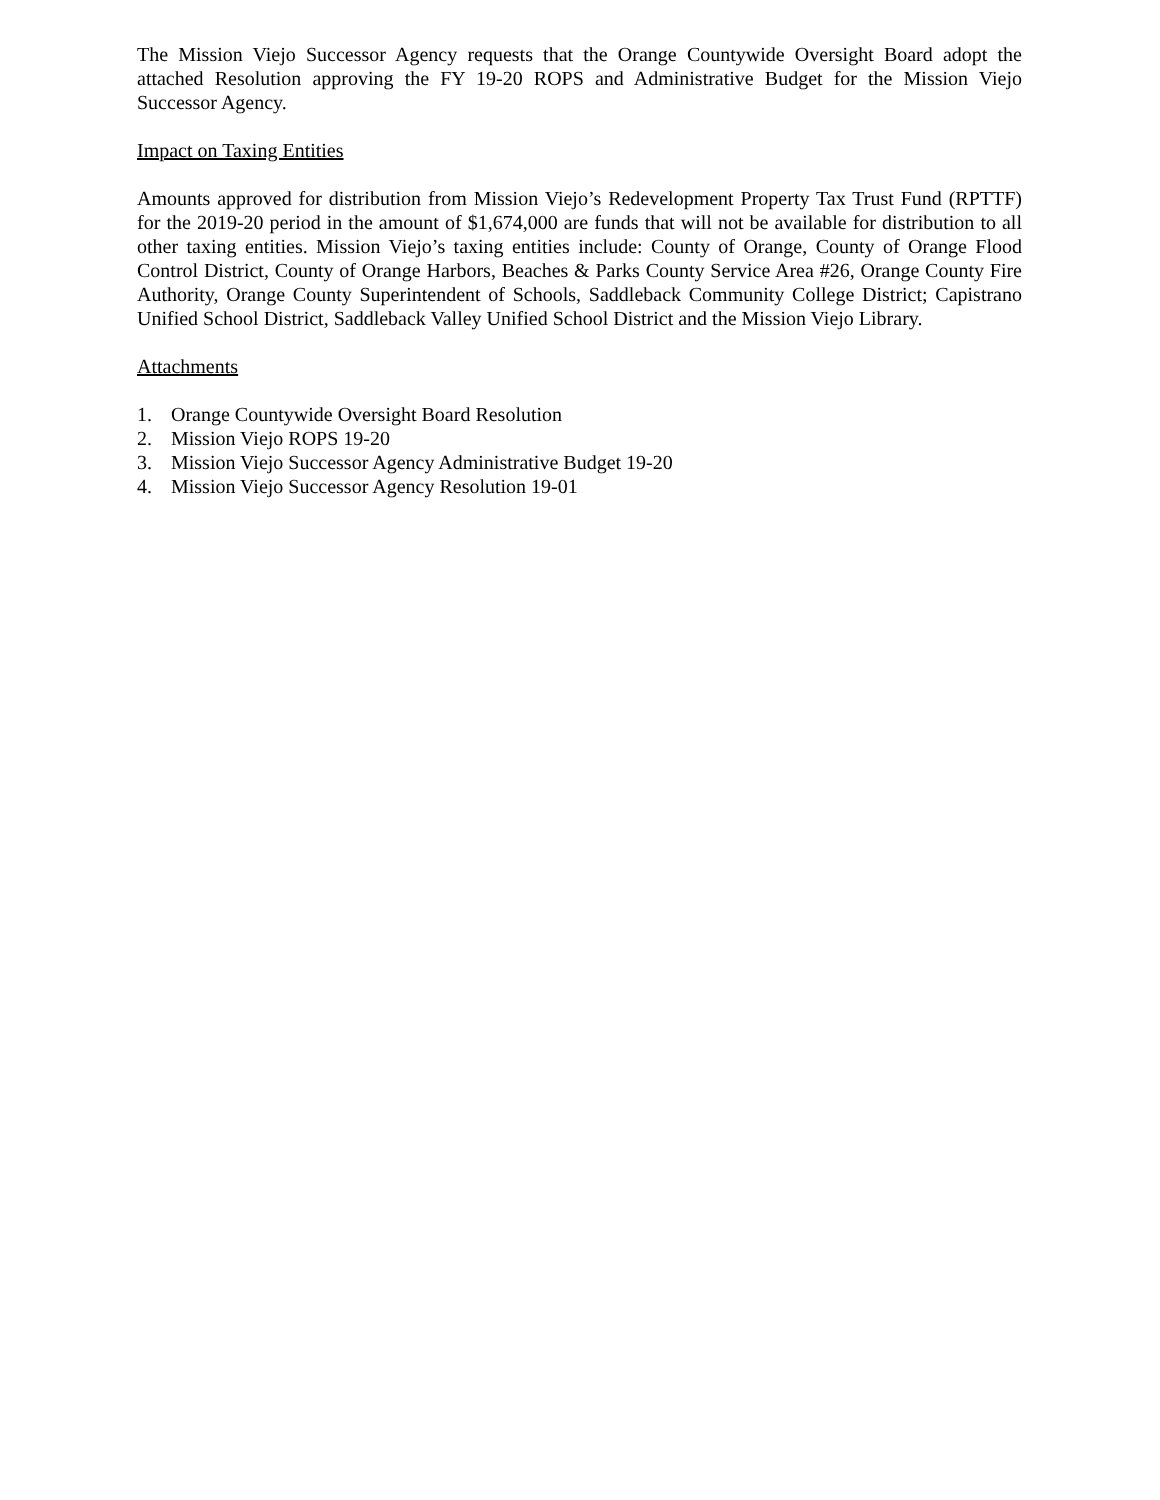The Mission Viejo Successor Agency requests that the Orange Countywide Oversight Board adopt the attached Resolution approving the FY 19-20 ROPS and Administrative Budget for the Mission Viejo Successor Agency.
Impact on Taxing Entities
Amounts approved for distribution from Mission Viejo’s Redevelopment Property Tax Trust Fund (RPTTF) for the 2019-20 period in the amount of $1,674,000 are funds that will not be available for distribution to all other taxing entities. Mission Viejo’s taxing entities include: County of Orange, County of Orange Flood Control District, County of Orange Harbors, Beaches & Parks County Service Area #26, Orange County Fire Authority, Orange County Superintendent of Schools, Saddleback Community College District; Capistrano Unified School District, Saddleback Valley Unified School District and the Mission Viejo Library.
Attachments
1. Orange Countywide Oversight Board Resolution
2. Mission Viejo ROPS 19-20
3. Mission Viejo Successor Agency Administrative Budget 19-20
4. Mission Viejo Successor Agency Resolution 19-01